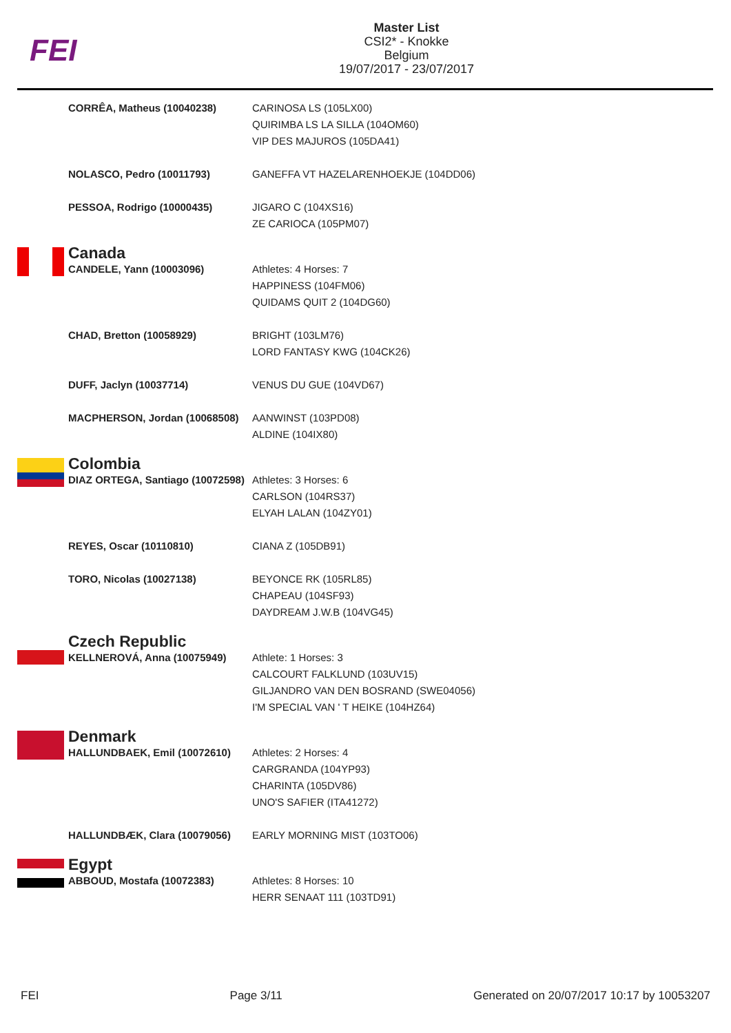FEI
Master List
CSI2* - Knokke
Belgium
19/07/2017 - 23/07/2017
| | CORRÊA, Matheus (10040238) | CARINOSA LS (105LX00) QUIRIMBA LS LA SILLA (104OM60) VIP DES MAJUROS (105DA41) |
| | NOLASCO, Pedro (10011793) | GANEFFA VT HAZELARENHOEKJE (104DD06) |
| | PESSOA, Rodrigo (10000435) | JIGARO C (104XS16) ZE CARIOCA (105PM07) |
| | Canada | |
| | CANDELE, Yann (10003096) | Athletes: 4 Horses: 7 HAPPINESS (104FM06) QUIDAMS QUIT 2 (104DG60) |
| | CHAD, Bretton (10058929) | BRIGHT (103LM76) LORD FANTASY KWG (104CK26) |
| | DUFF, Jaclyn (10037714) | VENUS DU GUE (104VD67) |
| | MACPHERSON, Jordan (10068508) | AANWINST (103PD08) ALDINE (104IX80) |
| | Colombia | |
| | DIAZ ORTEGA, Santiago (10072598) | Athletes: 3 Horses: 6 CARLSON (104RS37) ELYAH LALAN (104ZY01) |
| | REYES, Oscar (10110810) | CIANA Z (105DB91) |
| | TORO, Nicolas (10027138) | BEYONCE RK (105RL85) CHAPEAU (104SF93) DAYDREAM J.W.B (104VG45) |
| | Czech Republic | |
| | KELLNEROVÁ, Anna (10075949) | Athlete: 1 Horses: 3 CALCOURT FALKLUND (103UV15) GILJANDRO VAN DEN BOSRAND (SWE04056) I'M SPECIAL VAN ' T HEIKE (104HZ64) |
| | Denmark | |
| | HALLUNDBAEK, Emil (10072610) | Athletes: 2 Horses: 4 CARGRANDA (104YP93) CHARINTA (105DV86) UNO'S SAFIER (ITA41272) |
| | HALLUNDBÆK, Clara (10079056) | EARLY MORNING MIST (103TO06) |
| | Egypt | |
| | ABBOUD, Mostafa (10072383) | Athletes: 8 Horses: 10 HERR SENAAT 111 (103TD91) |
FEI Page 3/11 Generated on 20/07/2017 10:17 by 10053207